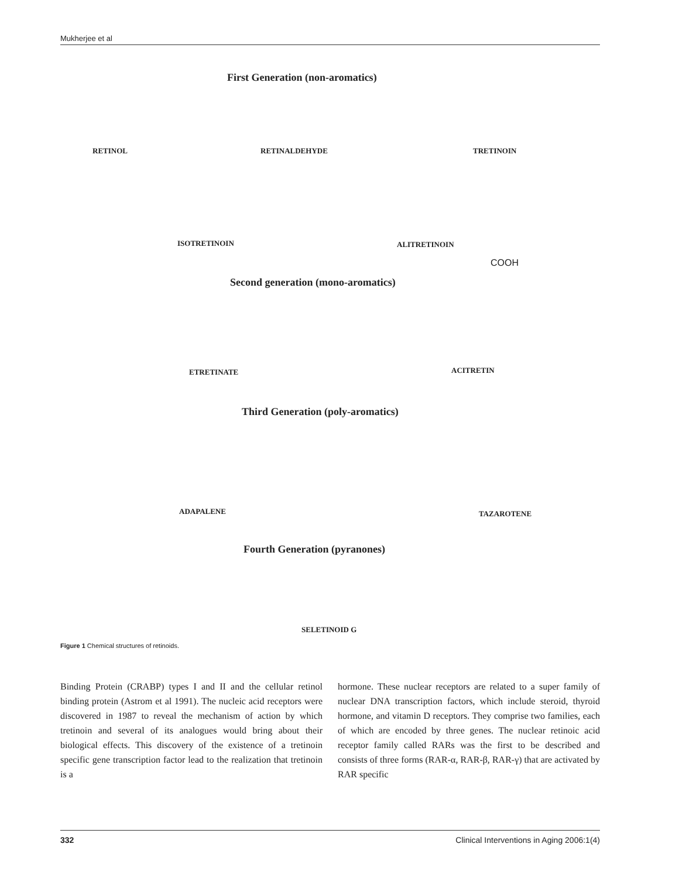Mukherjee et al
First Generation (non-aromatics)
RETINOL RETINALDEHYDE TRETINOIN
ISOTRETINOIN ALITRETINOIN
COOH
Second generation (mono-aromatics)
ETRETINATE ACITRETIN
Third Generation (poly-aromatics)
ADAPALENE TAZAROTENE
Fourth Generation (pyranones)
SELETINOID G
Figure 1 Chemical structures of retinoids.
Binding Protein (CRABP) types I and II and the cellular retinol binding protein (Astrom et al 1991). The nucleic acid receptors were discovered in 1987 to reveal the mechanism of action by which tretinoin and several of its analogues would bring about their biological effects. This discovery of the existence of a tretinoin specific gene transcription factor lead to the realization that tretinoin is a
hormone. These nuclear receptors are related to a super family of nuclear DNA transcription factors, which include steroid, thyroid hormone, and vitamin D receptors. They comprise two families, each of which are encoded by three genes. The nuclear retinoic acid receptor family called RARs was the first to be described and consists of three forms (RAR-α, RAR-β, RAR-γ) that are activated by RAR specific
332 Clinical Interventions in Aging 2006:1(4)